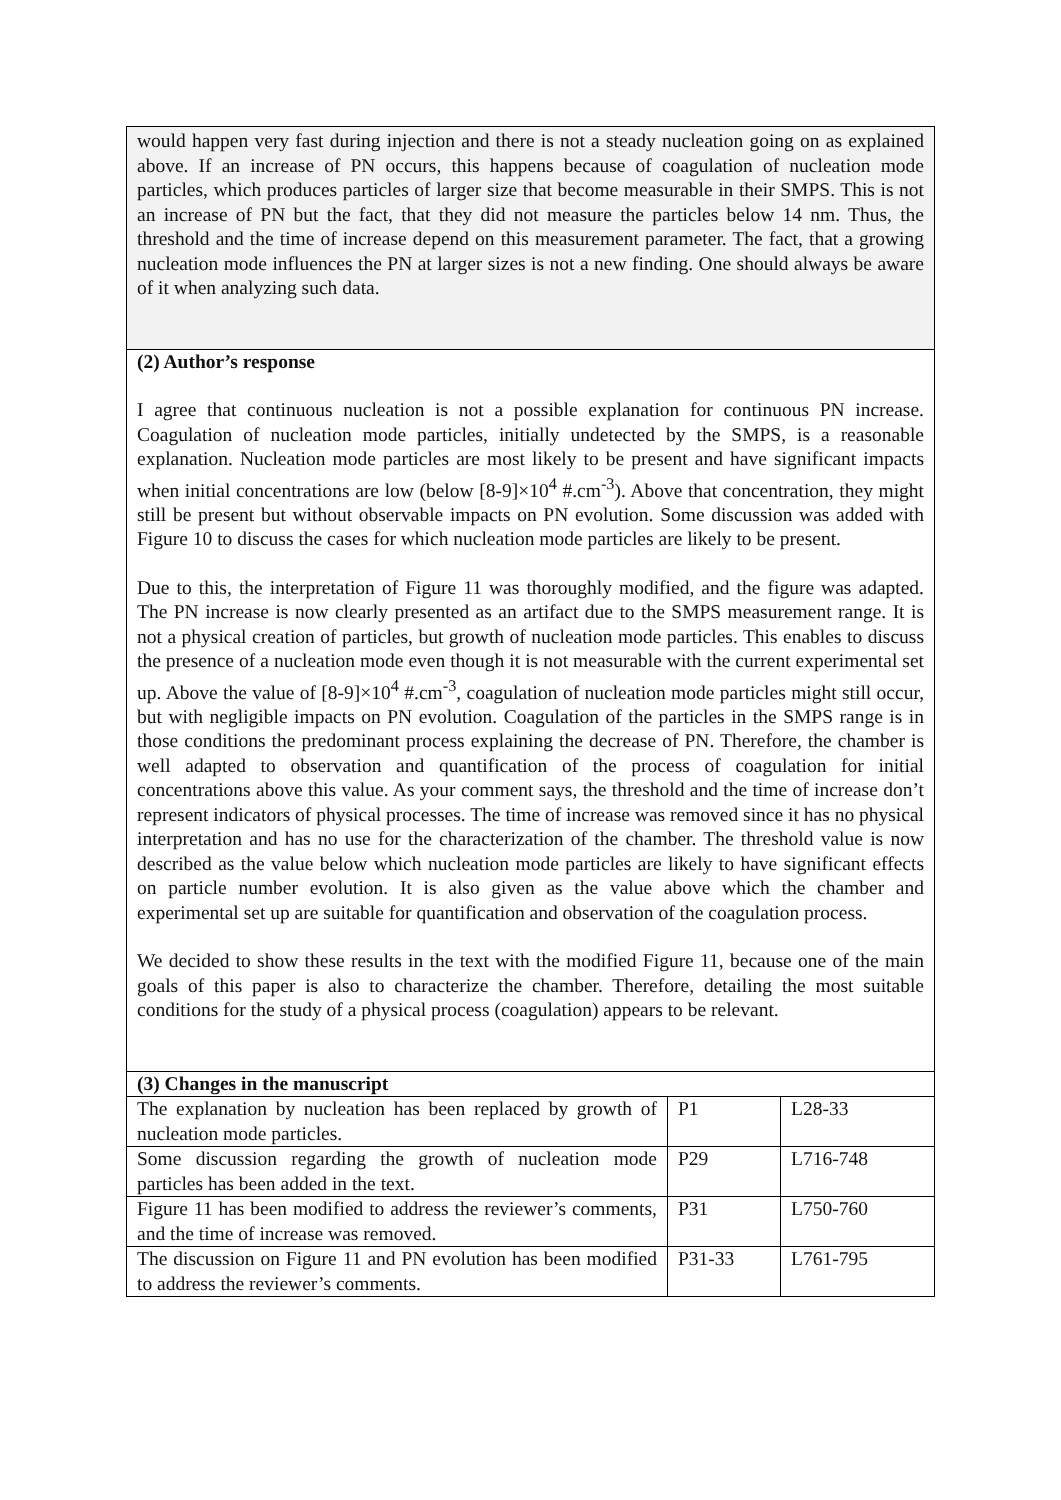| would happen very fast during injection and there is not a steady nucleation going on as explained above. If an increase of PN occurs, this happens because of coagulation of nucleation mode particles, which produces particles of larger size that become measurable in their SMPS. This is not an increase of PN but the fact, that they did not measure the particles below 14 nm. Thus, the threshold and the time of increase depend on this measurement parameter. The fact, that a growing nucleation mode influences the PN at larger sizes is not a new finding. One should always be aware of it when analyzing such data. | | |
| (2) Author’s response I agree that continuous nucleation is not a possible explanation for continuous PN increase. Coagulation of nucleation mode particles, initially undetected by the SMPS, is a reasonable explanation. Nucleation mode particles are most likely to be present and have significant impacts when initial concentrations are low (below [8-9]×10<sup>4</sup> #.cm<sup>-3</sup>). Above that concentration, they might still be present but without observable impacts on PN evolution. Some discussion was added with Figure 10 to discuss the cases for which nucleation mode particles are likely to be present. Due to this, the interpretation of Figure 11 was thoroughly modified, and the figure was adapted. The PN increase is now clearly presented as an artifact due to the SMPS measurement range. It is not a physical creation of particles, but growth of nucleation mode particles. This enables to discuss the presence of a nucleation mode even though it is not measurable with the current experimental set up. Above the value of [8-9]×10<sup>4</sup> #.cm<sup>-3</sup>, coagulation of nucleation mode particles might still occur, but with negligible impacts on PN evolution. Coagulation of the particles in the SMPS range is in those conditions the predominant process explaining the decrease of PN. Therefore, the chamber is well adapted to observation and quantification of the process of coagulation for initial concentrations above this value. As your comment says, the threshold and the time of increase don’t represent indicators of physical processes. The time of increase was removed since it has no physical interpretation and has no use for the characterization of the chamber. The threshold value is now described as the value below which nucleation mode particles are likely to have significant effects on particle number evolution. It is also given as the value above which the chamber and experimental set up are suitable for quantification and observation of the coagulation process. We decided to show these results in the text with the modified Figure 11, because one of the main goals of this paper is also to characterize the chamber. Therefore, detailing the most suitable conditions for the study of a physical process (coagulation) appears to be relevant. | | |
| (3) Changes in the manuscript | | |
| The explanation by nucleation has been replaced by growth of nucleation mode particles. | P1 | L28-33 |
| Some discussion regarding the growth of nucleation mode particles has been added in the text. | P29 | L716-748 |
| Figure 11 has been modified to address the reviewer’s comments, and the time of increase was removed. | P31 | L750-760 |
| The discussion on Figure 11 and PN evolution has been modified to address the reviewer’s comments. | P31-33 | L761-795 |